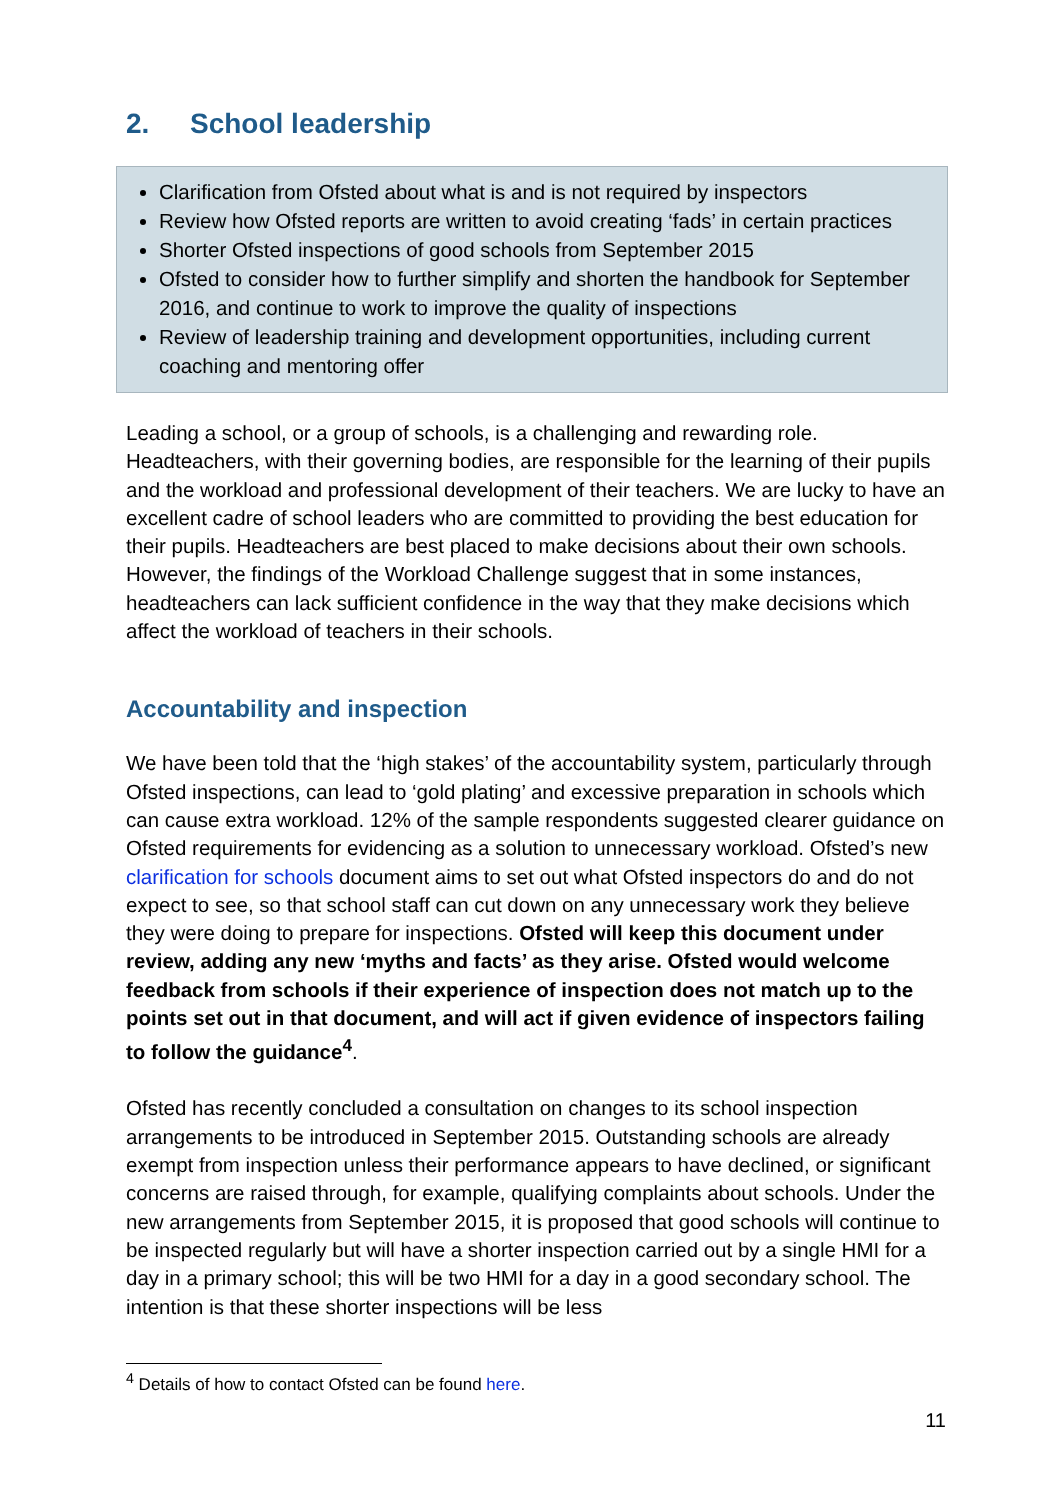2. School leadership
Clarification from Ofsted about what is and is not required by inspectors
Review how Ofsted reports are written to avoid creating ‘fads’ in certain practices
Shorter Ofsted inspections of good schools from September 2015
Ofsted to consider how to further simplify and shorten the handbook for September 2016, and continue to work to improve the quality of inspections
Review of leadership training and development opportunities, including current coaching and mentoring offer
Leading a school, or a group of schools, is a challenging and rewarding role. Headteachers, with their governing bodies, are responsible for the learning of their pupils and the workload and professional development of their teachers. We are lucky to have an excellent cadre of school leaders who are committed to providing the best education for their pupils. Headteachers are best placed to make decisions about their own schools. However, the findings of the Workload Challenge suggest that in some instances, headteachers can lack sufficient confidence in the way that they make decisions which affect the workload of teachers in their schools.
Accountability and inspection
We have been told that the ‘high stakes’ of the accountability system, particularly through Ofsted inspections, can lead to ‘gold plating’ and excessive preparation in schools which can cause extra workload. 12% of the sample respondents suggested clearer guidance on Ofsted requirements for evidencing as a solution to unnecessary workload. Ofsted’s new clarification for schools document aims to set out what Ofsted inspectors do and do not expect to see, so that school staff can cut down on any unnecessary work they believe they were doing to prepare for inspections. Ofsted will keep this document under review, adding any new ‘myths and facts’ as they arise. Ofsted would welcome feedback from schools if their experience of inspection does not match up to the points set out in that document, and will act if given evidence of inspectors failing to follow the guidance<sup>4</sup>.
Ofsted has recently concluded a consultation on changes to its school inspection arrangements to be introduced in September 2015. Outstanding schools are already exempt from inspection unless their performance appears to have declined, or significant concerns are raised through, for example, qualifying complaints about schools. Under the new arrangements from September 2015, it is proposed that good schools will continue to be inspected regularly but will have a shorter inspection carried out by a single HMI for a day in a primary school; this will be two HMI for a day in a good secondary school. The intention is that these shorter inspections will be less
<sup>4</sup> Details of how to contact Ofsted can be found here.
11